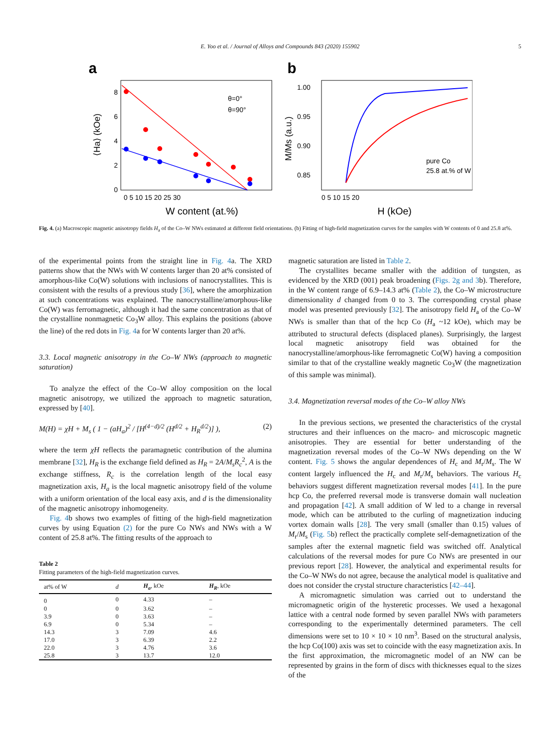E. Yoo et al. / Journal of Alloys and Compounds 843 (2020) 155902 5
a
θ=0°
θ=90°
0
2
4
6
8
0 5 10 15 20 25 30
W content (at.%)
⟨Ha⟩ (kOe)
b
pure Co
25.8 at.% of W
1.00
0.95
0.90
0.85
0 5 10 15 20
H (kOe)
M/Ms (a.u.)
Fig. 4. (a) Macroscopic magnetic anisotropy fields H<sub>a</sub> of the Co–W NWs estimated at different field orientations. (b) Fitting of high-field magnetization curves for the samples with W contents of 0 and 25.8 at%.
of the experimental points from the straight line in Fig. 4a. The XRD patterns show that the NWs with W contents larger than 20 at% consisted of amorphous-like Co(W) solutions with inclusions of nanocrystallites. This is consistent with the results of a previous study [36], where the amorphization at such concentrations was explained. The nanocrystalline/amorphous-like Co(W) was ferromagnetic, although it had the same concentration as that of the crystalline nonmagnetic Co<sub>3</sub>W alloy. This explains the positions (above the line) of the red dots in Fig. 4a for W contents larger than 20 at%.
3.3. Local magnetic anisotropy in the Co–W NWs (approach to magnetic saturation)
To analyze the effect of the Co–W alloy composition on the local magnetic anisotropy, we utilized the approach to magnetic saturation, expressed by [40].
M(H) = χH + M<sub>s</sub> ( 1 − (aH<sub>a</sub>)<sup>2</sup> / [H<sup>(4−d)/2</sup> (H<sup>d/2</sup> + H<sub>R</sub><sup>d/2</sup>)] ), (2)
where the term χH reflects the paramagnetic contribution of the alumina membrane [32], H<sub>R</sub> is the exchange field defined as H<sub>R</sub> = 2A/M<sub>s</sub>R<sub>c</sub><sup>2</sup>, A is the exchange stiffness, R<sub>c</sub> is the correlation length of the local easy magnetization axis, H<sub>a</sub> is the local magnetic anisotropy field of the volume with a uniform orientation of the local easy axis, and d is the dimensionality of the magnetic anisotropy inhomogeneity.
Fig. 4b shows two examples of fitting of the high-field magnetization curves by using Equation (2) for the pure Co NWs and NWs with a W content of 25.8 at%. The fitting results of the approach to
Table 2
Fitting parameters of the high-field magnetization curves.
| at% of W | d | H<sub>a</sub> , kOe | H<sub>R</sub> , kOe |
| --- | --- | --- | --- |
| 0 | 0 | 4.33 | – |
| 0 | 0 | 3.62 | – |
| 3.9 | 0 | 3.63 | – |
| 6.9 | 0 | 5.34 | – |
| 14.3 | 3 | 7.09 | 4.6 |
| 17.0 | 3 | 6.39 | 2.2 |
| 22.0 | 3 | 4.76 | 3.6 |
| 25.8 | 3 | 13.7 | 12.0 |
magnetic saturation are listed in Table 2.
The crystallites became smaller with the addition of tungsten, as evidenced by the XRD (001) peak broadening (Figs. 2g and 3b). Therefore, in the W content range of 6.9–14.3 at% (Table 2), the Co–W microstructure dimensionality d changed from 0 to 3. The corresponding crystal phase model was presented previously [32]. The anisotropy field H<sub>a</sub> of the Co–W NWs is smaller than that of the hcp Co (H<sub>a</sub> ~12 kOe), which may be attributed to structural defects (displaced planes). Surprisingly, the largest local magnetic anisotropy field was obtained for the nanocrystalline/amorphous-like ferromagnetic Co(W) having a composition similar to that of the crystalline weakly magnetic Co<sub>3</sub>W (the magnetization of this sample was minimal).
3.4. Magnetization reversal modes of the Co–W alloy NWs
In the previous sections, we presented the characteristics of the crystal structures and their influences on the macro- and microscopic magnetic anisotropies. They are essential for better understanding of the magnetization reversal modes of the Co–W NWs depending on the W content. Fig. 5 shows the angular dependences of H<sub>c</sub> and M<sub>r</sub>/M<sub>s</sub>. The W content largely influenced the H<sub>c</sub> and M<sub>r</sub>/M<sub>s</sub> behaviors. The various H<sub>c</sub> behaviors suggest different magnetization reversal modes [41]. In the pure hcp Co, the preferred reversal mode is transverse domain wall nucleation and propagation [42]. A small addition of W led to a change in reversal mode, which can be attributed to the curling of magnetization inducing vortex domain walls [28]. The very small (smaller than 0.15) values of M<sub>r</sub>/M<sub>s</sub> (Fig. 5b) reflect the practically complete self-demagnetization of the samples after the external magnetic field was switched off. Analytical calculations of the reversal modes for pure Co NWs are presented in our previous report [28]. However, the analytical and experimental results for the Co–W NWs do not agree, because the analytical model is qualitative and does not consider the crystal structure characteristics [42–44].
A micromagnetic simulation was carried out to understand the micromagnetic origin of the hysteretic processes. We used a hexagonal lattice with a central node formed by seven parallel NWs with parameters corresponding to the experimentally determined parameters. The cell dimensions were set to 10 × 10 × 10 nm<sup>3</sup>. Based on the structural analysis, the hcp Co(100) axis was set to coincide with the easy magnetization axis. In the first approximation, the micromagnetic model of an NW can be represented by grains in the form of discs with thicknesses equal to the sizes of the